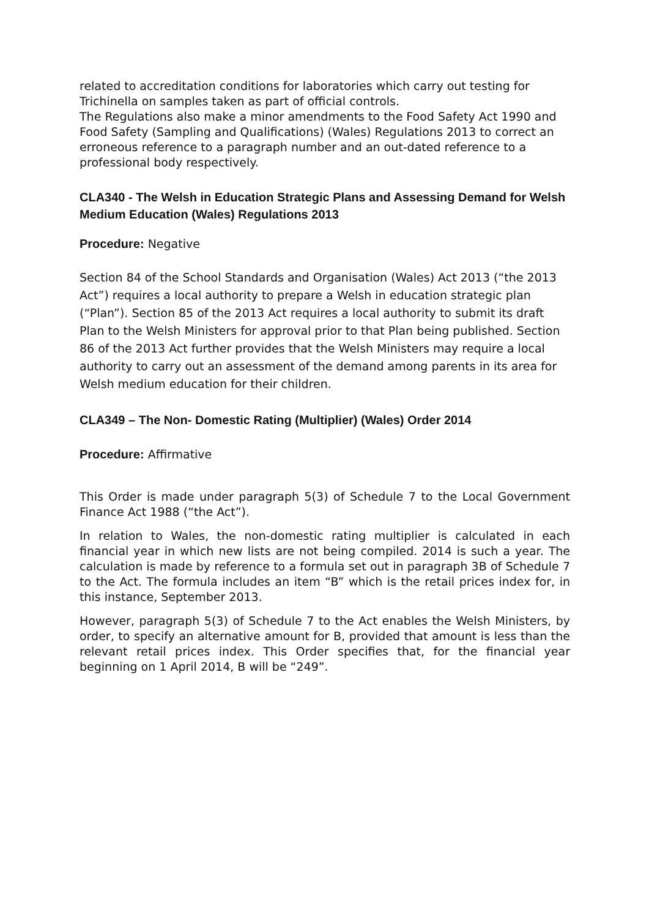related to accreditation conditions for laboratories which carry out testing for Trichinella on samples taken as part of official controls.
The Regulations also make a minor amendments to the Food Safety Act 1990 and Food Safety (Sampling and Qualifications) (Wales) Regulations 2013 to correct an erroneous reference to a paragraph number and an out-dated reference to a professional body respectively.
CLA340 - The Welsh in Education Strategic Plans and Assessing Demand for Welsh Medium Education (Wales) Regulations 2013
Procedure: Negative
Section 84 of the School Standards and Organisation (Wales) Act 2013 (“the 2013 Act”) requires a local authority to prepare a Welsh in education strategic plan (“Plan”). Section 85 of the 2013 Act requires a local authority to submit its draft Plan to the Welsh Ministers for approval prior to that Plan being published. Section 86 of the 2013 Act further provides that the Welsh Ministers may require a local authority to carry out an assessment of the demand among parents in its area for Welsh medium education for their children.
CLA349 – The Non- Domestic Rating (Multiplier) (Wales) Order 2014
Procedure: Affirmative
This Order is made under paragraph 5(3) of Schedule 7 to the Local Government Finance Act 1988 (“the Act”).
In relation to Wales, the non-domestic rating multiplier is calculated in each financial year in which new lists are not being compiled. 2014 is such a year. The calculation is made by reference to a formula set out in paragraph 3B of Schedule 7 to the Act. The formula includes an item “B” which is the retail prices index for, in this instance, September 2013.
However, paragraph 5(3) of Schedule 7 to the Act enables the Welsh Ministers, by order, to specify an alternative amount for B, provided that amount is less than the relevant retail prices index. This Order specifies that, for the financial year beginning on 1 April 2014, B will be “249”.